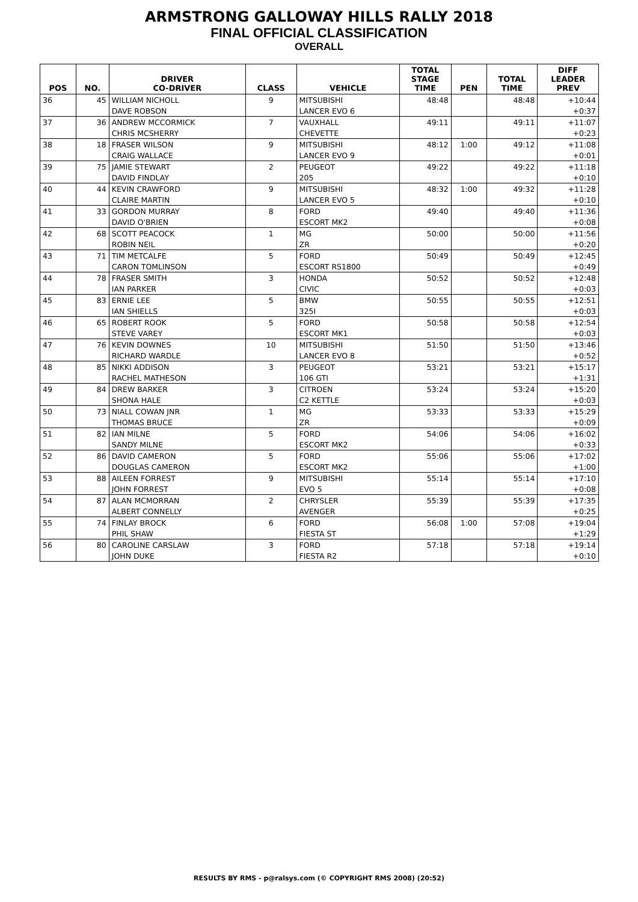ARMSTRONG GALLOWAY HILLS RALLY 2018
FINAL OFFICIAL CLASSIFICATION
OVERALL
| POS | NO. | DRIVER CO-DRIVER | CLASS | VEHICLE | TOTAL STAGE TIME | PEN | TOTAL TIME | DIFF LEADER PREV |
| --- | --- | --- | --- | --- | --- | --- | --- | --- |
| 36 | 45 | WILLIAM NICHOLL | 9 | MITSUBISHI | 48:48 | | 48:48 | +10:44 |
| | | DAVE ROBSON | | LANCER EVO 6 | | | | +0:37 |
| 37 | 36 | ANDREW MCCORMICK | 7 | VAUXHALL | 49:11 | | 49:11 | +11:07 |
| | | CHRIS MCSHERRY | | CHEVETTE | | | | +0:23 |
| 38 | 18 | FRASER WILSON | 9 | MITSUBISHI | 48:12 | 1:00 | 49:12 | +11:08 |
| | | CRAIG WALLACE | | LANCER EVO 9 | | | | +0:01 |
| 39 | 75 | JAMIE STEWART | 2 | PEUGEOT | 49:22 | | 49:22 | +11:18 |
| | | DAVID FINDLAY | | 205 | | | | +0:10 |
| 40 | 44 | KEVIN CRAWFORD | 9 | MITSUBISHI | 48:32 | 1:00 | 49:32 | +11:28 |
| | | CLAIRE MARTIN | | LANCER EVO 5 | | | | +0:10 |
| 41 | 33 | GORDON MURRAY | 8 | FORD | 49:40 | | 49:40 | +11:36 |
| | | DAVID O'BRIEN | | ESCORT MK2 | | | | +0:08 |
| 42 | 68 | SCOTT PEACOCK | 1 | MG | 50:00 | | 50:00 | +11:56 |
| | | ROBIN NEIL | | ZR | | | | +0:20 |
| 43 | 71 | TIM METCALFE | 5 | FORD | 50:49 | | 50:49 | +12:45 |
| | | CARON TOMLINSON | | ESCORT RS1800 | | | | +0:49 |
| 44 | 78 | FRASER SMITH | 3 | HONDA | 50:52 | | 50:52 | +12:48 |
| | | IAN PARKER | | CIVIC | | | | +0:03 |
| 45 | 83 | ERNIE LEE | 5 | BMW | 50:55 | | 50:55 | +12:51 |
| | | IAN SHIELLS | | 325I | | | | +0:03 |
| 46 | 65 | ROBERT ROOK | 5 | FORD | 50:58 | | 50:58 | +12:54 |
| | | STEVE VAREY | | ESCORT MK1 | | | | +0:03 |
| 47 | 76 | KEVIN DOWNES | 10 | MITSUBISHI | 51:50 | | 51:50 | +13:46 |
| | | RICHARD WARDLE | | LANCER EVO 8 | | | | +0:52 |
| 48 | 85 | NIKKI ADDISON | 3 | PEUGEOT | 53:21 | | 53:21 | +15:17 |
| | | RACHEL MATHESON | | 106 GTI | | | | +1:31 |
| 49 | 84 | DREW BARKER | 3 | CITROEN | 53:24 | | 53:24 | +15:20 |
| | | SHONA HALE | | C2 KETTLE | | | | +0:03 |
| 50 | 73 | NIALL COWAN JNR | 1 | MG | 53:33 | | 53:33 | +15:29 |
| | | THOMAS BRUCE | | ZR | | | | +0:09 |
| 51 | 82 | IAN MILNE | 5 | FORD | 54:06 | | 54:06 | +16:02 |
| | | SANDY MILNE | | ESCORT MK2 | | | | +0:33 |
| 52 | 86 | DAVID CAMERON | 5 | FORD | 55:06 | | 55:06 | +17:02 |
| | | DOUGLAS CAMERON | | ESCORT MK2 | | | | +1:00 |
| 53 | 88 | AILEEN FORREST | 9 | MITSUBISHI | 55:14 | | 55:14 | +17:10 |
| | | JOHN FORREST | | EVO 5 | | | | +0:08 |
| 54 | 87 | ALAN MCMORRAN | 2 | CHRYSLER | 55:39 | | 55:39 | +17:35 |
| | | ALBERT CONNELLY | | AVENGER | | | | +0:25 |
| 55 | 74 | FINLAY BROCK | 6 | FORD | 56:08 | 1:00 | 57:08 | +19:04 |
| | | PHIL SHAW | | FIESTA ST | | | | +1:29 |
| 56 | 80 | CAROLINE CARSLAW | 3 | FORD | 57:18 | | 57:18 | +19:14 |
| | | JOHN DUKE | | FIESTA R2 | | | | +0:10 |
RESULTS BY RMS - p@ralsys.com (© COPYRIGHT RMS 2008) (20:52)